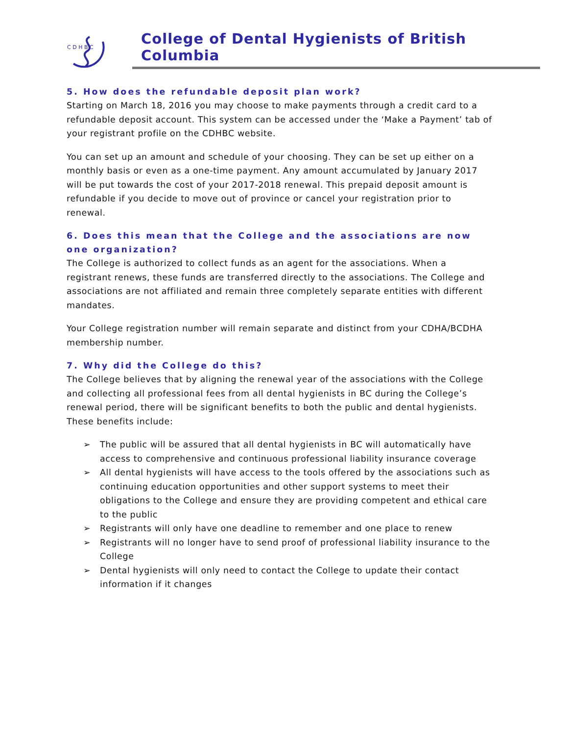C D H B C
College of Dental Hygienists of British Columbia
5. How does the refundable deposit plan work?
Starting on March 18, 2016 you may choose to make payments through a credit card to a refundable deposit account. This system can be accessed under the ‘Make a Payment’ tab of your registrant profile on the CDHBC website.
You can set up an amount and schedule of your choosing. They can be set up either on a monthly basis or even as a one-time payment. Any amount accumulated by January 2017 will be put towards the cost of your 2017-2018 renewal. This prepaid deposit amount is refundable if you decide to move out of province or cancel your registration prior to renewal.
6. Does this mean that the College and the associations are now one organization?
The College is authorized to collect funds as an agent for the associations. When a registrant renews, these funds are transferred directly to the associations. The College and associations are not affiliated and remain three completely separate entities with different mandates.
Your College registration number will remain separate and distinct from your CDHA/BCDHA membership number.
7. Why did the College do this?
The College believes that by aligning the renewal year of the associations with the College and collecting all professional fees from all dental hygienists in BC during the College’s renewal period, there will be significant benefits to both the public and dental hygienists. These benefits include:
➢ The public will be assured that all dental hygienists in BC will automatically have access to comprehensive and continuous professional liability insurance coverage
➢ All dental hygienists will have access to the tools offered by the associations such as continuing education opportunities and other support systems to meet their obligations to the College and ensure they are providing competent and ethical care to the public
➢ Registrants will only have one deadline to remember and one place to renew
➢ Registrants will no longer have to send proof of professional liability insurance to the College
➢ Dental hygienists will only need to contact the College to update their contact information if it changes